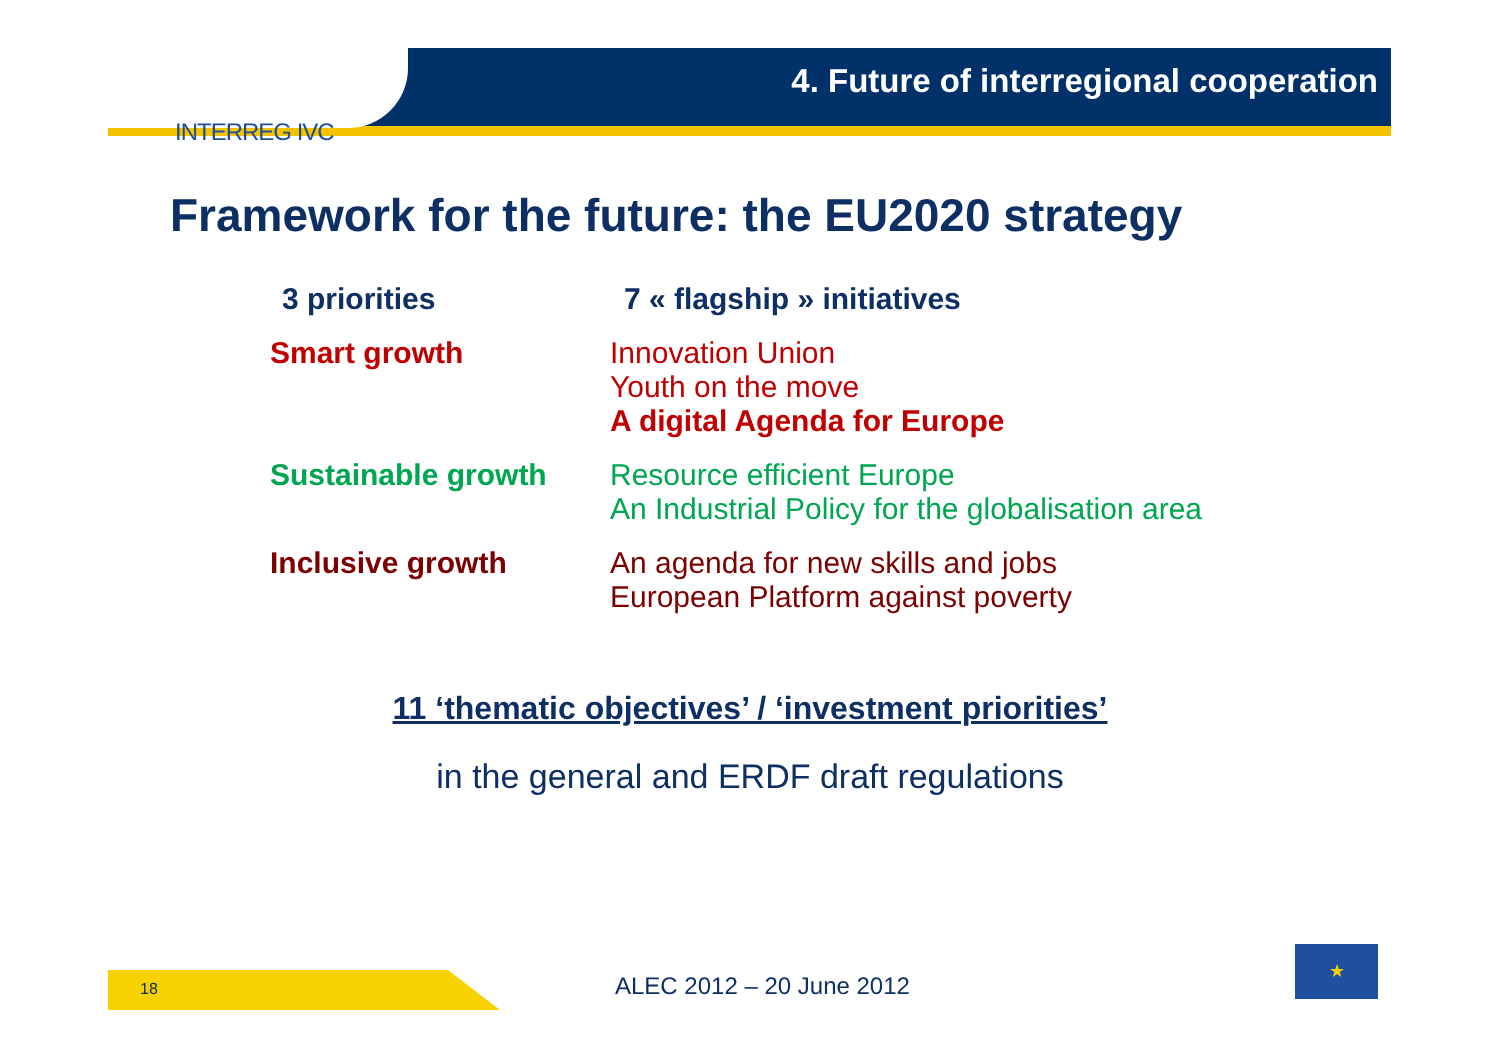INTERREG IVC
4. Future of interregional cooperation
Framework for the future: the EU2020 strategy
| 3 priorities | 7 « flagship » initiatives |
| --- | --- |
| Smart growth | Innovation Union Youth on the move A digital Agenda for Europe |
| Sustainable growth | Resource efficient Europe An Industrial Policy for the globalisation area |
| Inclusive growth | An agenda for new skills and jobs European Platform against poverty |
11 ‘thematic objectives’ / ‘investment priorities’
in the general and ERDF draft regulations
18 ALEC 2012 – 20 June 2012
★